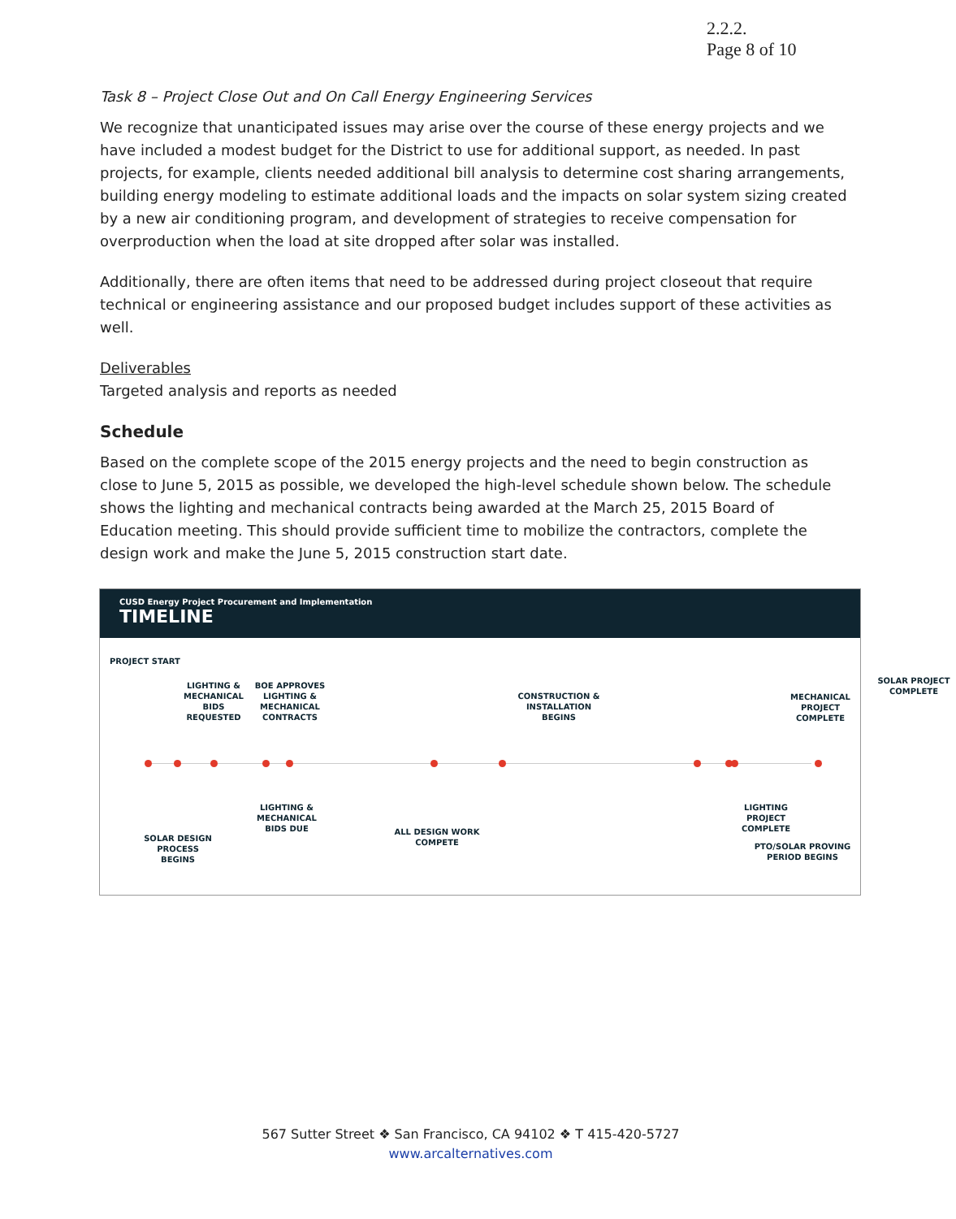2.2.2.
Page 8 of 10
Task 8 – Project Close Out and On Call Energy Engineering Services
We recognize that unanticipated issues may arise over the course of these energy projects and we have included a modest budget for the District to use for additional support, as needed. In past projects, for example, clients needed additional bill analysis to determine cost sharing arrangements, building energy modeling to estimate additional loads and the impacts on solar system sizing created by a new air conditioning program, and development of strategies to receive compensation for overproduction when the load at site dropped after solar was installed.
Additionally, there are often items that need to be addressed during project closeout that require technical or engineering assistance and our proposed budget includes support of these activities as well.
Deliverables
Targeted analysis and reports as needed
Schedule
Based on the complete scope of the 2015 energy projects and the need to begin construction as close to June 5, 2015 as possible, we developed the high-level schedule shown below. The schedule shows the lighting and mechanical contracts being awarded at the March 25, 2015 Board of Education meeting. This should provide sufficient time to mobilize the contractors, complete the design work and make the June 5, 2015 construction start date.
CUSD Energy Project Procurement and Implementation
TIMELINE
PROJECT START
LIGHTING & MECHANICAL BIDS REQUESTED
BOE APPROVES LIGHTING & MECHANICAL CONTRACTS
CONSTRUCTION & INSTALLATION BEGINS
MECHANICAL PROJECT COMPLETE
SOLAR PROJECT COMPLETE
LIGHTING & MECHANICAL BIDS DUE
SOLAR DESIGN PROCESS BEGINS
ALL DESIGN WORK COMPETE
LIGHTING PROJECT COMPLETE
PTO/SOLAR PROVING PERIOD BEGINS
567 Sutter Street ❖ San Francisco, CA 94102 ❖ T 415-420-5727
www.arcalternatives.com